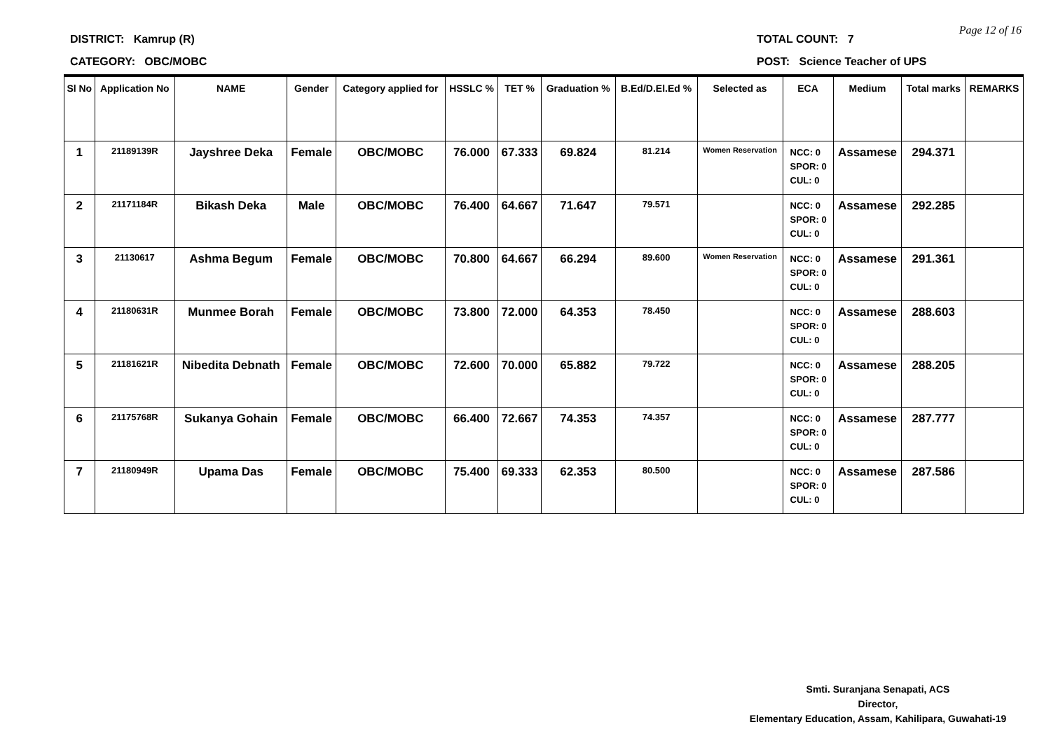DISTRICT: Kamrup (R) TOTAL COUNT: 7
CATEGORY: OBC/MOBC POST: Science Teacher of UPS
Page 12 of 16
| Sl No | Application No | NAME | Gender | Category applied for | HSSLC % | TET % | Graduation % | B.Ed/D.El.Ed % | Selected as | ECA | Medium | Total marks | REMARKS |
| --- | --- | --- | --- | --- | --- | --- | --- | --- | --- | --- | --- | --- | --- |
| 1 | 21189139R | Jayshree Deka | Female | OBC/MOBC | 76.000 | 67.333 | 69.824 | 81.214 | Women Reservation | NCC: 0 SPOR: 0 CUL: 0 | Assamese | 294.371 | |
| 2 | 21171184R | Bikash Deka | Male | OBC/MOBC | 76.400 | 64.667 | 71.647 | 79.571 | | NCC: 0 SPOR: 0 CUL: 0 | Assamese | 292.285 | |
| 3 | 21130617 | Ashma Begum | Female | OBC/MOBC | 70.800 | 64.667 | 66.294 | 89.600 | Women Reservation | NCC: 0 SPOR: 0 CUL: 0 | Assamese | 291.361 | |
| 4 | 21180631R | Munmee Borah | Female | OBC/MOBC | 73.800 | 72.000 | 64.353 | 78.450 | | NCC: 0 SPOR: 0 CUL: 0 | Assamese | 288.603 | |
| 5 | 21181621R | Nibedita Debnath | Female | OBC/MOBC | 72.600 | 70.000 | 65.882 | 79.722 | | NCC: 0 SPOR: 0 CUL: 0 | Assamese | 288.205 | |
| 6 | 21175768R | Sukanya Gohain | Female | OBC/MOBC | 66.400 | 72.667 | 74.353 | 74.357 | | NCC: 0 SPOR: 0 CUL: 0 | Assamese | 287.777 | |
| 7 | 21180949R | Upama Das | Female | OBC/MOBC | 75.400 | 69.333 | 62.353 | 80.500 | | NCC: 0 SPOR: 0 CUL: 0 | Assamese | 287.586 | |
Smti. Suranjana Senapati, ACS
Director,
Elementary Education, Assam, Kahilipara, Guwahati-19